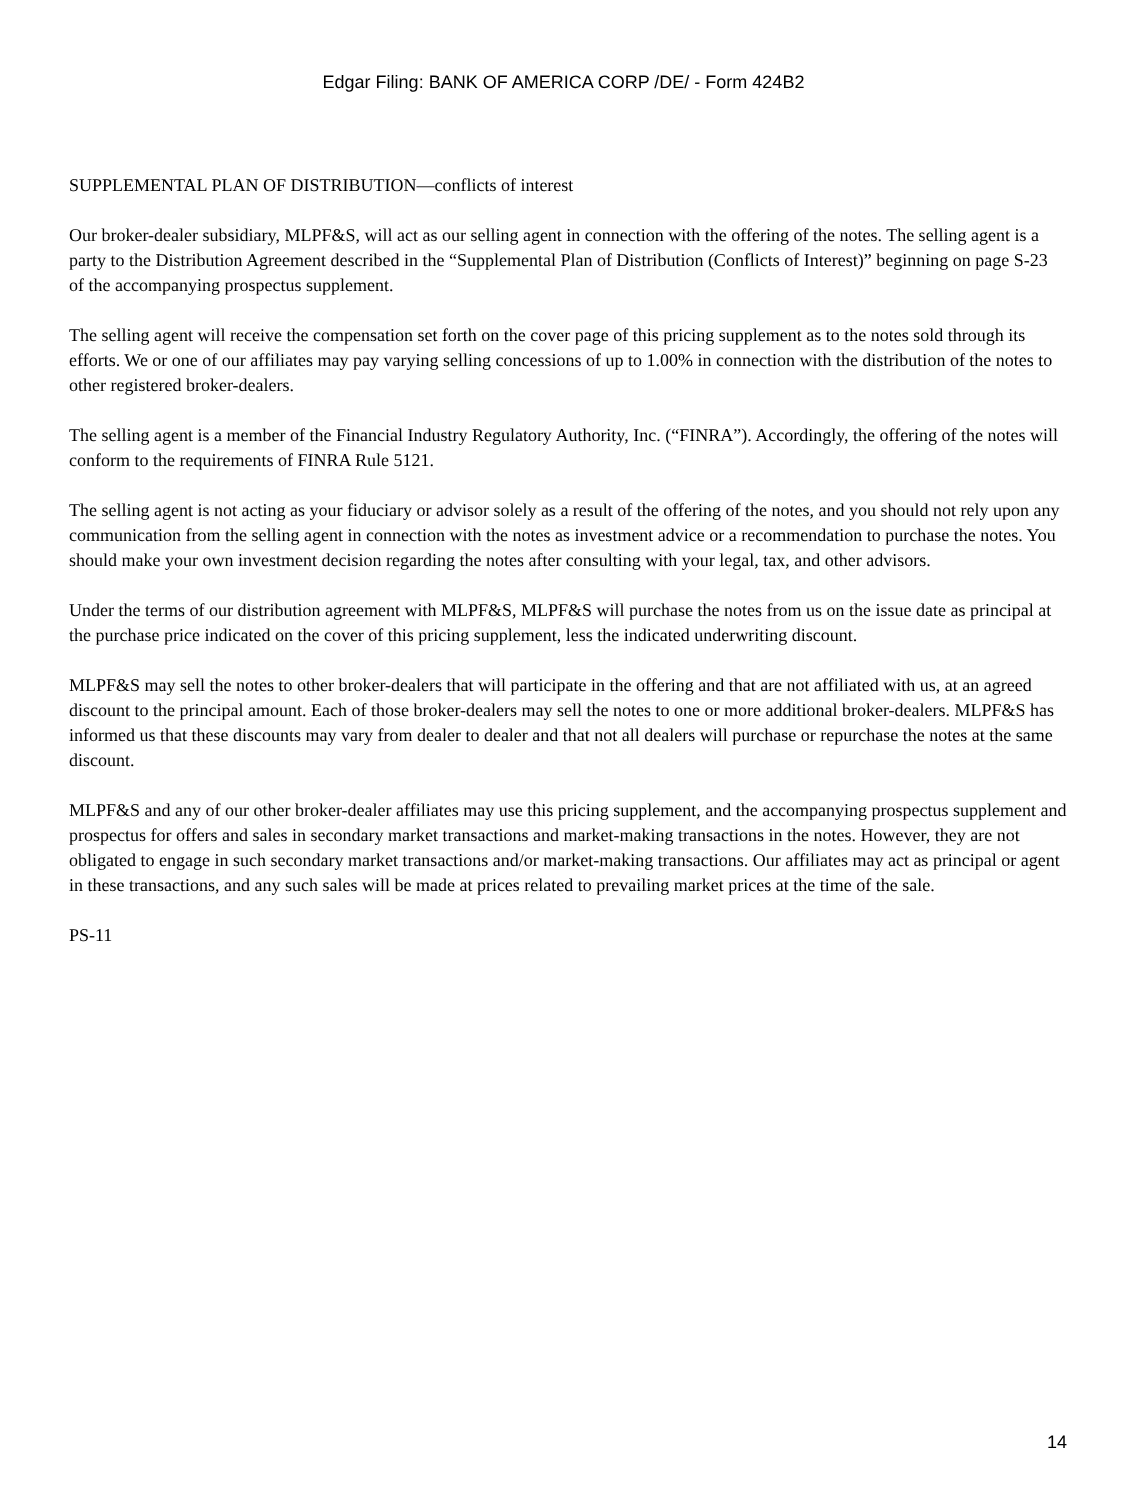Edgar Filing: BANK OF AMERICA CORP /DE/ - Form 424B2
SUPPLEMENTAL PLAN OF DISTRIBUTION—conflicts of interest
Our broker-dealer subsidiary, MLPF&S, will act as our selling agent in connection with the offering of the notes. The selling agent is a party to the Distribution Agreement described in the “Supplemental Plan of Distribution (Conflicts of Interest)” beginning on page S-23 of the accompanying prospectus supplement.
The selling agent will receive the compensation set forth on the cover page of this pricing supplement as to the notes sold through its efforts. We or one of our affiliates may pay varying selling concessions of up to 1.00% in connection with the distribution of the notes to other registered broker-dealers.
The selling agent is a member of the Financial Industry Regulatory Authority, Inc. (“FINRA”). Accordingly, the offering of the notes will conform to the requirements of FINRA Rule 5121.
The selling agent is not acting as your fiduciary or advisor solely as a result of the offering of the notes, and you should not rely upon any communication from the selling agent in connection with the notes as investment advice or a recommendation to purchase the notes. You should make your own investment decision regarding the notes after consulting with your legal, tax, and other advisors.
Under the terms of our distribution agreement with MLPF&S, MLPF&S will purchase the notes from us on the issue date as principal at the purchase price indicated on the cover of this pricing supplement, less the indicated underwriting discount.
MLPF&S may sell the notes to other broker-dealers that will participate in the offering and that are not affiliated with us, at an agreed discount to the principal amount. Each of those broker-dealers may sell the notes to one or more additional broker-dealers. MLPF&S has informed us that these discounts may vary from dealer to dealer and that not all dealers will purchase or repurchase the notes at the same discount.
MLPF&S and any of our other broker-dealer affiliates may use this pricing supplement, and the accompanying prospectus supplement and prospectus for offers and sales in secondary market transactions and market-making transactions in the notes. However, they are not obligated to engage in such secondary market transactions and/or market-making transactions. Our affiliates may act as principal or agent in these transactions, and any such sales will be made at prices related to prevailing market prices at the time of the sale.
PS-11
14